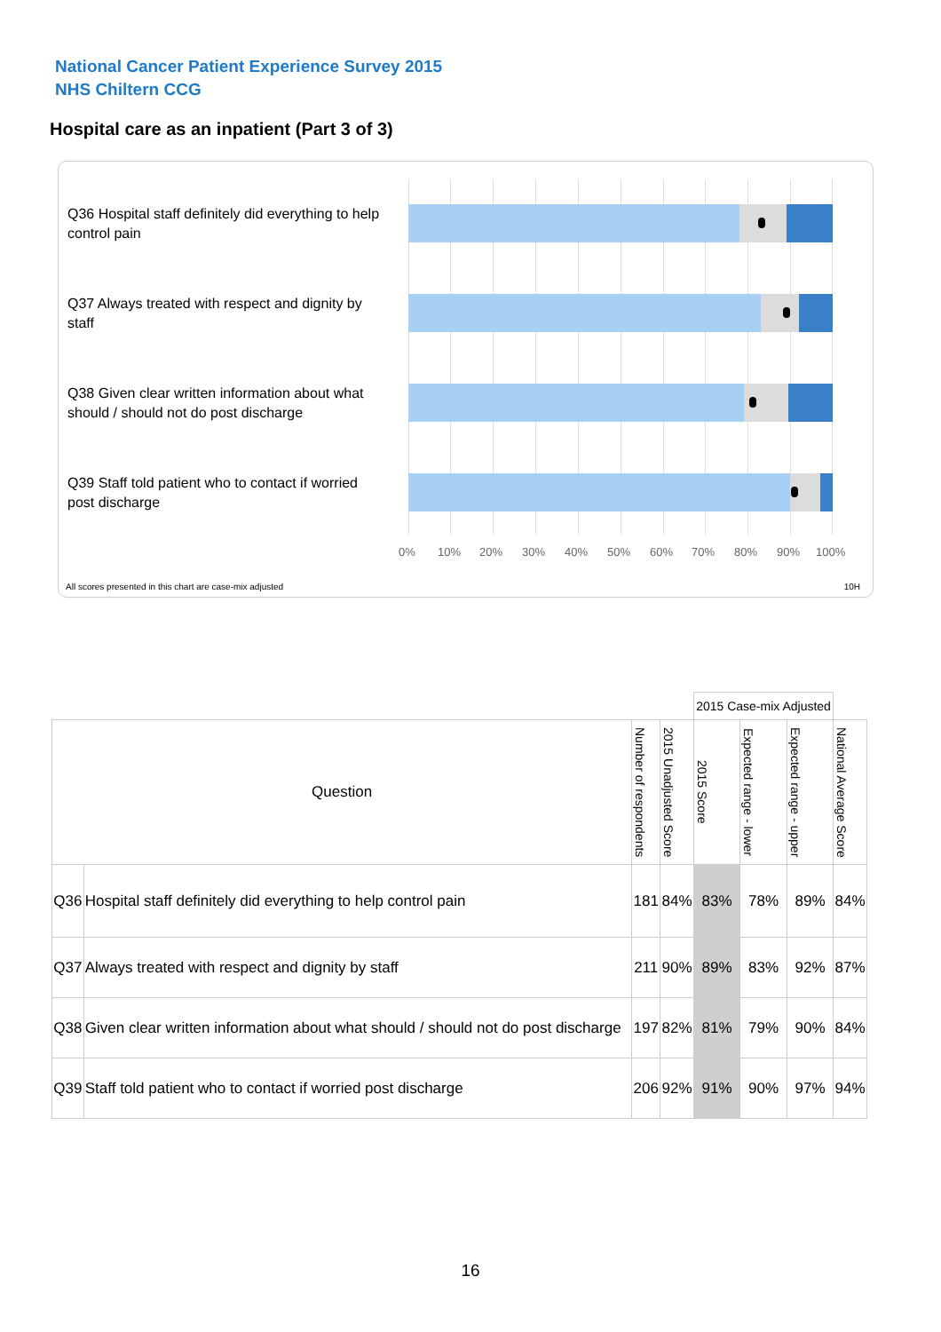National Cancer Patient Experience Survey 2015
NHS Chiltern CCG
Hospital care as an inpatient (Part 3 of 3)
Q36 Hospital staff definitely did everything to help control pain
Q37 Always treated with respect and dignity by staff
Q38 Given clear written information about what should / should not do post discharge
Q39 Staff told patient who to contact if worried post discharge
0% 10% 20% 30% 40% 50% 60% 70% 80% 90% 100%
All scores presented in this chart are case-mix adjusted
10H
| | | | | 2015 Case-mix Adjusted | | | |
| Question | | Number of respondents | 2015 Unadjusted Score | 2015 Score | Expected range - lower | Expected range - upper | National Average Score |
| Q36 | Hospital staff definitely did everything to help control pain | 181 | 84% | 83% | 78% | 89% | 84% |
| Q37 | Always treated with respect and dignity by staff | 211 | 90% | 89% | 83% | 92% | 87% |
| Q38 | Given clear written information about what should / should not do post discharge | 197 | 82% | 81% | 79% | 90% | 84% |
| Q39 | Staff told patient who to contact if worried post discharge | 206 | 92% | 91% | 90% | 97% | 94% |
16